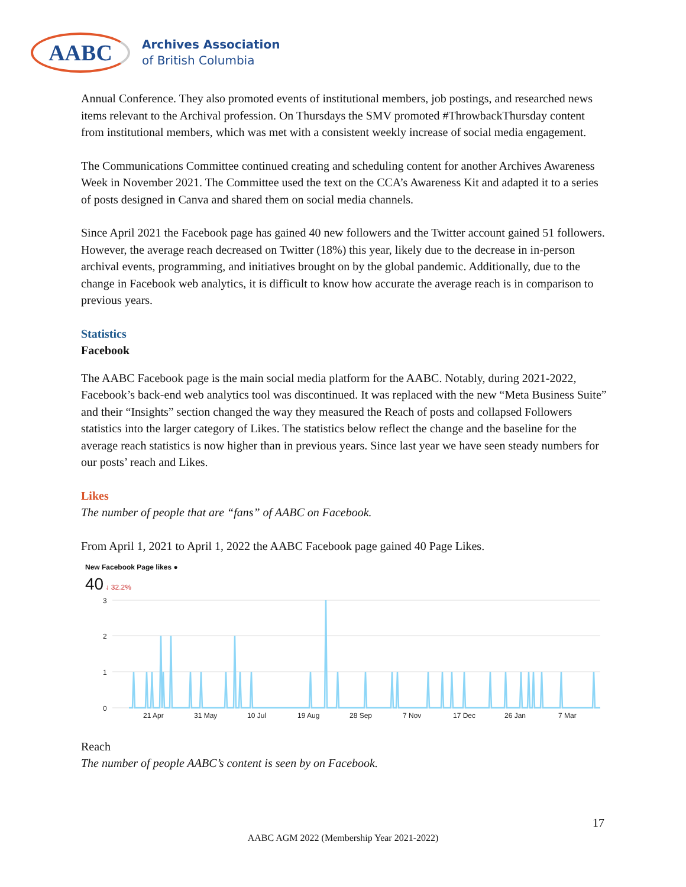AABC
Archives Association
of British Columbia
Annual Conference. They also promoted events of institutional members, job postings, and researched news items relevant to the Archival profession. On Thursdays the SMV promoted #ThrowbackThursday content from institutional members, which was met with a consistent weekly increase of social media engagement.
The Communications Committee continued creating and scheduling content for another Archives Awareness Week in November 2021. The Committee used the text on the CCA’s Awareness Kit and adapted it to a series of posts designed in Canva and shared them on social media channels.
Since April 2021 the Facebook page has gained 40 new followers and the Twitter account gained 51 followers. However, the average reach decreased on Twitter (18%) this year, likely due to the decrease in in-person archival events, programming, and initiatives brought on by the global pandemic. Additionally, due to the change in Facebook web analytics, it is difficult to know how accurate the average reach is in comparison to previous years.
Statistics
Facebook
The AABC Facebook page is the main social media platform for the AABC. Notably, during 2021-2022, Facebook’s back-end web analytics tool was discontinued. It was replaced with the new “Meta Business Suite” and their “Insights” section changed the way they measured the Reach of posts and collapsed Followers statistics into the larger category of Likes. The statistics below reflect the change and the baseline for the average reach statistics is now higher than in previous years. Since last year we have seen steady numbers for our posts’ reach and Likes.
Likes
The number of people that are “fans” of AABC on Facebook.
From April 1, 2021 to April 1, 2022 the AABC Facebook page gained 40 Page Likes.
New Facebook Page likes ●
40 ↓ 32.2%
3
2
1
0
21 Apr
31 May
10 Jul
19 Aug
28 Sep
7 Nov
17 Dec
26 Jan
7 Mar
Reach
The number of people AABC’s content is seen by on Facebook.
17
AABC AGM 2022 (Membership Year 2021-2022)